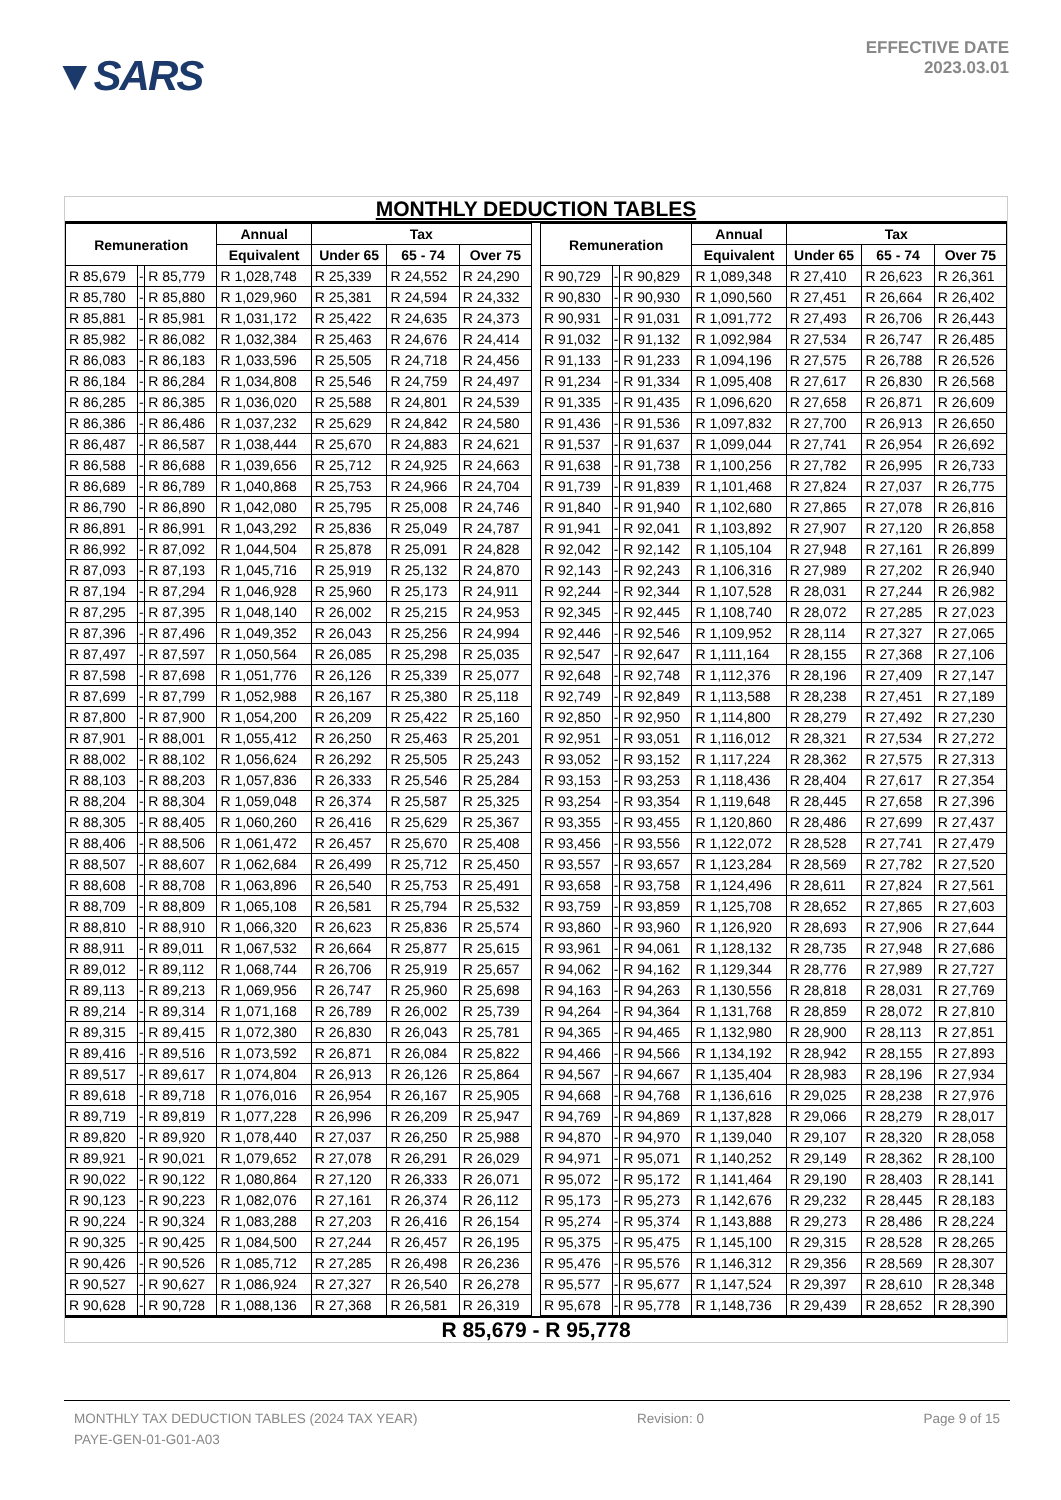▼SARS
EFFECTIVE DATE
2023.03.01
MONTHLY DEDUCTION TABLES
| Remuneration | | | Annual | Tax | | | | Remuneration | | | Annual | Tax | | |
| --- | --- | --- | --- | --- | --- | --- | --- | --- | --- | --- | --- | --- | --- | --- |
| | | | Equivalent | Under 65 | 65 - 74 | Over 75 | | | | | Equivalent | Under 65 | 65 - 74 | Over 75 |
| R 85,679 | - | R 85,779 | R 1,028,748 | R 25,339 | R 24,552 | R 24,290 | | R 90,729 | - | R 90,829 | R 1,089,348 | R 27,410 | R 26,623 | R 26,361 |
| R 85,780 | - | R 85,880 | R 1,029,960 | R 25,381 | R 24,594 | R 24,332 | | R 90,830 | - | R 90,930 | R 1,090,560 | R 27,451 | R 26,664 | R 26,402 |
| R 85,881 | - | R 85,981 | R 1,031,172 | R 25,422 | R 24,635 | R 24,373 | | R 90,931 | - | R 91,031 | R 1,091,772 | R 27,493 | R 26,706 | R 26,443 |
| R 85,982 | - | R 86,082 | R 1,032,384 | R 25,463 | R 24,676 | R 24,414 | | R 91,032 | - | R 91,132 | R 1,092,984 | R 27,534 | R 26,747 | R 26,485 |
| R 86,083 | - | R 86,183 | R 1,033,596 | R 25,505 | R 24,718 | R 24,456 | | R 91,133 | - | R 91,233 | R 1,094,196 | R 27,575 | R 26,788 | R 26,526 |
| R 86,184 | - | R 86,284 | R 1,034,808 | R 25,546 | R 24,759 | R 24,497 | | R 91,234 | - | R 91,334 | R 1,095,408 | R 27,617 | R 26,830 | R 26,568 |
| R 86,285 | - | R 86,385 | R 1,036,020 | R 25,588 | R 24,801 | R 24,539 | | R 91,335 | - | R 91,435 | R 1,096,620 | R 27,658 | R 26,871 | R 26,609 |
| R 86,386 | - | R 86,486 | R 1,037,232 | R 25,629 | R 24,842 | R 24,580 | | R 91,436 | - | R 91,536 | R 1,097,832 | R 27,700 | R 26,913 | R 26,650 |
| R 86,487 | - | R 86,587 | R 1,038,444 | R 25,670 | R 24,883 | R 24,621 | | R 91,537 | - | R 91,637 | R 1,099,044 | R 27,741 | R 26,954 | R 26,692 |
| R 86,588 | - | R 86,688 | R 1,039,656 | R 25,712 | R 24,925 | R 24,663 | | R 91,638 | - | R 91,738 | R 1,100,256 | R 27,782 | R 26,995 | R 26,733 |
| R 86,689 | - | R 86,789 | R 1,040,868 | R 25,753 | R 24,966 | R 24,704 | | R 91,739 | - | R 91,839 | R 1,101,468 | R 27,824 | R 27,037 | R 26,775 |
| R 86,790 | - | R 86,890 | R 1,042,080 | R 25,795 | R 25,008 | R 24,746 | | R 91,840 | - | R 91,940 | R 1,102,680 | R 27,865 | R 27,078 | R 26,816 |
| R 86,891 | - | R 86,991 | R 1,043,292 | R 25,836 | R 25,049 | R 24,787 | | R 91,941 | - | R 92,041 | R 1,103,892 | R 27,907 | R 27,120 | R 26,858 |
| R 86,992 | - | R 87,092 | R 1,044,504 | R 25,878 | R 25,091 | R 24,828 | | R 92,042 | - | R 92,142 | R 1,105,104 | R 27,948 | R 27,161 | R 26,899 |
| R 87,093 | - | R 87,193 | R 1,045,716 | R 25,919 | R 25,132 | R 24,870 | | R 92,143 | - | R 92,243 | R 1,106,316 | R 27,989 | R 27,202 | R 26,940 |
| R 87,194 | - | R 87,294 | R 1,046,928 | R 25,960 | R 25,173 | R 24,911 | | R 92,244 | - | R 92,344 | R 1,107,528 | R 28,031 | R 27,244 | R 26,982 |
| R 87,295 | - | R 87,395 | R 1,048,140 | R 26,002 | R 25,215 | R 24,953 | | R 92,345 | - | R 92,445 | R 1,108,740 | R 28,072 | R 27,285 | R 27,023 |
| R 87,396 | - | R 87,496 | R 1,049,352 | R 26,043 | R 25,256 | R 24,994 | | R 92,446 | - | R 92,546 | R 1,109,952 | R 28,114 | R 27,327 | R 27,065 |
| R 87,497 | - | R 87,597 | R 1,050,564 | R 26,085 | R 25,298 | R 25,035 | | R 92,547 | - | R 92,647 | R 1,111,164 | R 28,155 | R 27,368 | R 27,106 |
| R 87,598 | - | R 87,698 | R 1,051,776 | R 26,126 | R 25,339 | R 25,077 | | R 92,648 | - | R 92,748 | R 1,112,376 | R 28,196 | R 27,409 | R 27,147 |
| R 87,699 | - | R 87,799 | R 1,052,988 | R 26,167 | R 25,380 | R 25,118 | | R 92,749 | - | R 92,849 | R 1,113,588 | R 28,238 | R 27,451 | R 27,189 |
| R 87,800 | - | R 87,900 | R 1,054,200 | R 26,209 | R 25,422 | R 25,160 | | R 92,850 | - | R 92,950 | R 1,114,800 | R 28,279 | R 27,492 | R 27,230 |
| R 87,901 | - | R 88,001 | R 1,055,412 | R 26,250 | R 25,463 | R 25,201 | | R 92,951 | - | R 93,051 | R 1,116,012 | R 28,321 | R 27,534 | R 27,272 |
| R 88,002 | - | R 88,102 | R 1,056,624 | R 26,292 | R 25,505 | R 25,243 | | R 93,052 | - | R 93,152 | R 1,117,224 | R 28,362 | R 27,575 | R 27,313 |
| R 88,103 | - | R 88,203 | R 1,057,836 | R 26,333 | R 25,546 | R 25,284 | | R 93,153 | - | R 93,253 | R 1,118,436 | R 28,404 | R 27,617 | R 27,354 |
| R 88,204 | - | R 88,304 | R 1,059,048 | R 26,374 | R 25,587 | R 25,325 | | R 93,254 | - | R 93,354 | R 1,119,648 | R 28,445 | R 27,658 | R 27,396 |
| R 88,305 | - | R 88,405 | R 1,060,260 | R 26,416 | R 25,629 | R 25,367 | | R 93,355 | - | R 93,455 | R 1,120,860 | R 28,486 | R 27,699 | R 27,437 |
| R 88,406 | - | R 88,506 | R 1,061,472 | R 26,457 | R 25,670 | R 25,408 | | R 93,456 | - | R 93,556 | R 1,122,072 | R 28,528 | R 27,741 | R 27,479 |
| R 88,507 | - | R 88,607 | R 1,062,684 | R 26,499 | R 25,712 | R 25,450 | | R 93,557 | - | R 93,657 | R 1,123,284 | R 28,569 | R 27,782 | R 27,520 |
| R 88,608 | - | R 88,708 | R 1,063,896 | R 26,540 | R 25,753 | R 25,491 | | R 93,658 | - | R 93,758 | R 1,124,496 | R 28,611 | R 27,824 | R 27,561 |
| R 88,709 | - | R 88,809 | R 1,065,108 | R 26,581 | R 25,794 | R 25,532 | | R 93,759 | - | R 93,859 | R 1,125,708 | R 28,652 | R 27,865 | R 27,603 |
| R 88,810 | - | R 88,910 | R 1,066,320 | R 26,623 | R 25,836 | R 25,574 | | R 93,860 | - | R 93,960 | R 1,126,920 | R 28,693 | R 27,906 | R 27,644 |
| R 88,911 | - | R 89,011 | R 1,067,532 | R 26,664 | R 25,877 | R 25,615 | | R 93,961 | - | R 94,061 | R 1,128,132 | R 28,735 | R 27,948 | R 27,686 |
| R 89,012 | - | R 89,112 | R 1,068,744 | R 26,706 | R 25,919 | R 25,657 | | R 94,062 | - | R 94,162 | R 1,129,344 | R 28,776 | R 27,989 | R 27,727 |
| R 89,113 | - | R 89,213 | R 1,069,956 | R 26,747 | R 25,960 | R 25,698 | | R 94,163 | - | R 94,263 | R 1,130,556 | R 28,818 | R 28,031 | R 27,769 |
| R 89,214 | - | R 89,314 | R 1,071,168 | R 26,789 | R 26,002 | R 25,739 | | R 94,264 | - | R 94,364 | R 1,131,768 | R 28,859 | R 28,072 | R 27,810 |
| R 89,315 | - | R 89,415 | R 1,072,380 | R 26,830 | R 26,043 | R 25,781 | | R 94,365 | - | R 94,465 | R 1,132,980 | R 28,900 | R 28,113 | R 27,851 |
| R 89,416 | - | R 89,516 | R 1,073,592 | R 26,871 | R 26,084 | R 25,822 | | R 94,466 | - | R 94,566 | R 1,134,192 | R 28,942 | R 28,155 | R 27,893 |
| R 89,517 | - | R 89,617 | R 1,074,804 | R 26,913 | R 26,126 | R 25,864 | | R 94,567 | - | R 94,667 | R 1,135,404 | R 28,983 | R 28,196 | R 27,934 |
| R 89,618 | - | R 89,718 | R 1,076,016 | R 26,954 | R 26,167 | R 25,905 | | R 94,668 | - | R 94,768 | R 1,136,616 | R 29,025 | R 28,238 | R 27,976 |
| R 89,719 | - | R 89,819 | R 1,077,228 | R 26,996 | R 26,209 | R 25,947 | | R 94,769 | - | R 94,869 | R 1,137,828 | R 29,066 | R 28,279 | R 28,017 |
| R 89,820 | - | R 89,920 | R 1,078,440 | R 27,037 | R 26,250 | R 25,988 | | R 94,870 | - | R 94,970 | R 1,139,040 | R 29,107 | R 28,320 | R 28,058 |
| R 89,921 | - | R 90,021 | R 1,079,652 | R 27,078 | R 26,291 | R 26,029 | | R 94,971 | - | R 95,071 | R 1,140,252 | R 29,149 | R 28,362 | R 28,100 |
| R 90,022 | - | R 90,122 | R 1,080,864 | R 27,120 | R 26,333 | R 26,071 | | R 95,072 | - | R 95,172 | R 1,141,464 | R 29,190 | R 28,403 | R 28,141 |
| R 90,123 | - | R 90,223 | R 1,082,076 | R 27,161 | R 26,374 | R 26,112 | | R 95,173 | - | R 95,273 | R 1,142,676 | R 29,232 | R 28,445 | R 28,183 |
| R 90,224 | - | R 90,324 | R 1,083,288 | R 27,203 | R 26,416 | R 26,154 | | R 95,274 | - | R 95,374 | R 1,143,888 | R 29,273 | R 28,486 | R 28,224 |
| R 90,325 | - | R 90,425 | R 1,084,500 | R 27,244 | R 26,457 | R 26,195 | | R 95,375 | - | R 95,475 | R 1,145,100 | R 29,315 | R 28,528 | R 28,265 |
| R 90,426 | - | R 90,526 | R 1,085,712 | R 27,285 | R 26,498 | R 26,236 | | R 95,476 | - | R 95,576 | R 1,146,312 | R 29,356 | R 28,569 | R 28,307 |
| R 90,527 | - | R 90,627 | R 1,086,924 | R 27,327 | R 26,540 | R 26,278 | | R 95,577 | - | R 95,677 | R 1,147,524 | R 29,397 | R 28,610 | R 28,348 |
| R 90,628 | - | R 90,728 | R 1,088,136 | R 27,368 | R 26,581 | R 26,319 | | R 95,678 | - | R 95,778 | R 1,148,736 | R 29,439 | R 28,652 | R 28,390 |
R 85,679 - R 95,778
MONTHLY TAX DEDUCTION TABLES (2024 TAX YEAR) Revision: 0 Page 9 of 15
PAYE-GEN-01-G01-A03